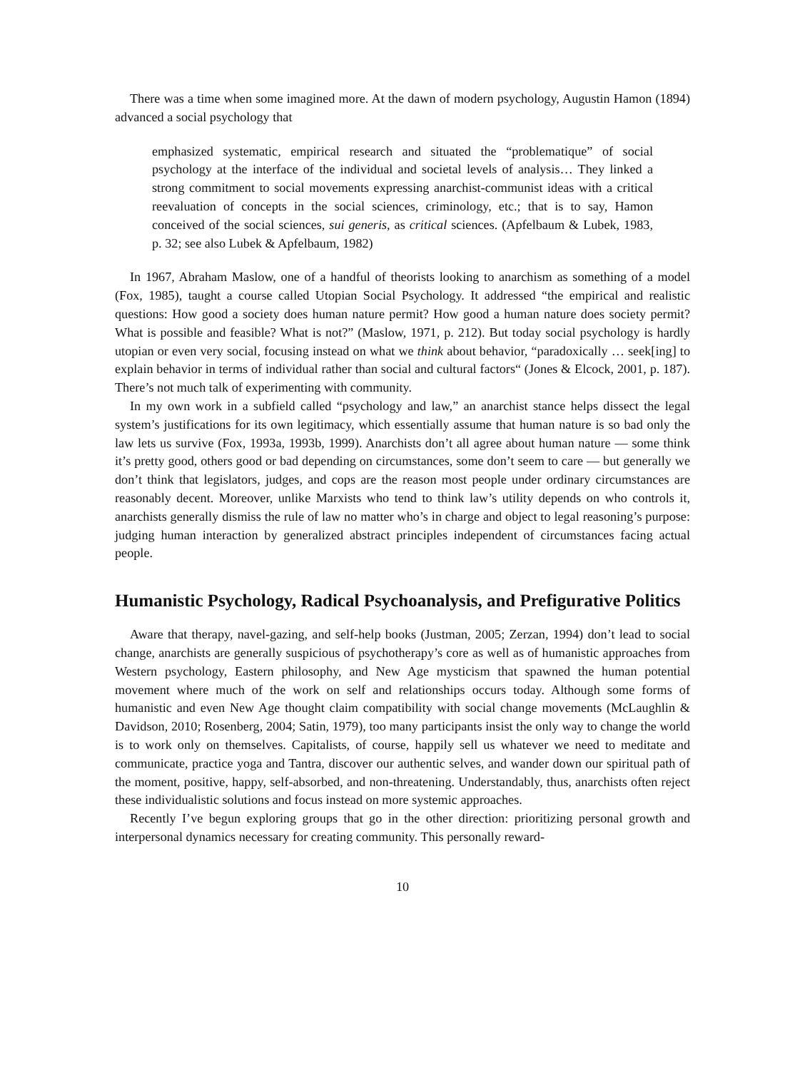There was a time when some imagined more. At the dawn of modern psychology, Augustin Hamon (1894) advanced a social psychology that
emphasized systematic, empirical research and situated the “problematique” of social psychology at the interface of the individual and societal levels of analysis… They linked a strong commitment to social movements expressing anarchist-communist ideas with a critical reevaluation of concepts in the social sciences, criminology, etc.; that is to say, Hamon conceived of the social sciences, sui generis, as critical sciences. (Apfelbaum & Lubek, 1983, p. 32; see also Lubek & Apfelbaum, 1982)
In 1967, Abraham Maslow, one of a handful of theorists looking to anarchism as something of a model (Fox, 1985), taught a course called Utopian Social Psychology. It addressed “the empirical and realistic questions: How good a society does human nature permit? How good a human nature does society permit? What is possible and feasible? What is not?” (Maslow, 1971, p. 212). But today social psychology is hardly utopian or even very social, focusing instead on what we think about behavior, “paradoxically … seek[ing] to explain behavior in terms of individual rather than social and cultural factors“ (Jones & Elcock, 2001, p. 187). There’s not much talk of experimenting with community.
In my own work in a subfield called “psychology and law,” an anarchist stance helps dissect the legal system’s justifications for its own legitimacy, which essentially assume that human nature is so bad only the law lets us survive (Fox, 1993a, 1993b, 1999). Anarchists don’t all agree about human nature — some think it’s pretty good, others good or bad depending on circumstances, some don’t seem to care — but generally we don’t think that legislators, judges, and cops are the reason most people under ordinary circumstances are reasonably decent. Moreover, unlike Marxists who tend to think law’s utility depends on who controls it, anarchists generally dismiss the rule of law no matter who’s in charge and object to legal reasoning’s purpose: judging human interaction by generalized abstract principles independent of circumstances facing actual people.
Humanistic Psychology, Radical Psychoanalysis, and Prefigurative Politics
Aware that therapy, navel-gazing, and self-help books (Justman, 2005; Zerzan, 1994) don’t lead to social change, anarchists are generally suspicious of psychotherapy’s core as well as of humanistic approaches from Western psychology, Eastern philosophy, and New Age mysticism that spawned the human potential movement where much of the work on self and relationships occurs today. Although some forms of humanistic and even New Age thought claim compatibility with social change movements (McLaughlin & Davidson, 2010; Rosenberg, 2004; Satin, 1979), too many participants insist the only way to change the world is to work only on themselves. Capitalists, of course, happily sell us whatever we need to meditate and communicate, practice yoga and Tantra, discover our authentic selves, and wander down our spiritual path of the moment, positive, happy, self-absorbed, and non-threatening. Understandably, thus, anarchists often reject these individualistic solutions and focus instead on more systemic approaches.
Recently I’ve begun exploring groups that go in the other direction: prioritizing personal growth and interpersonal dynamics necessary for creating community. This personally reward-
10